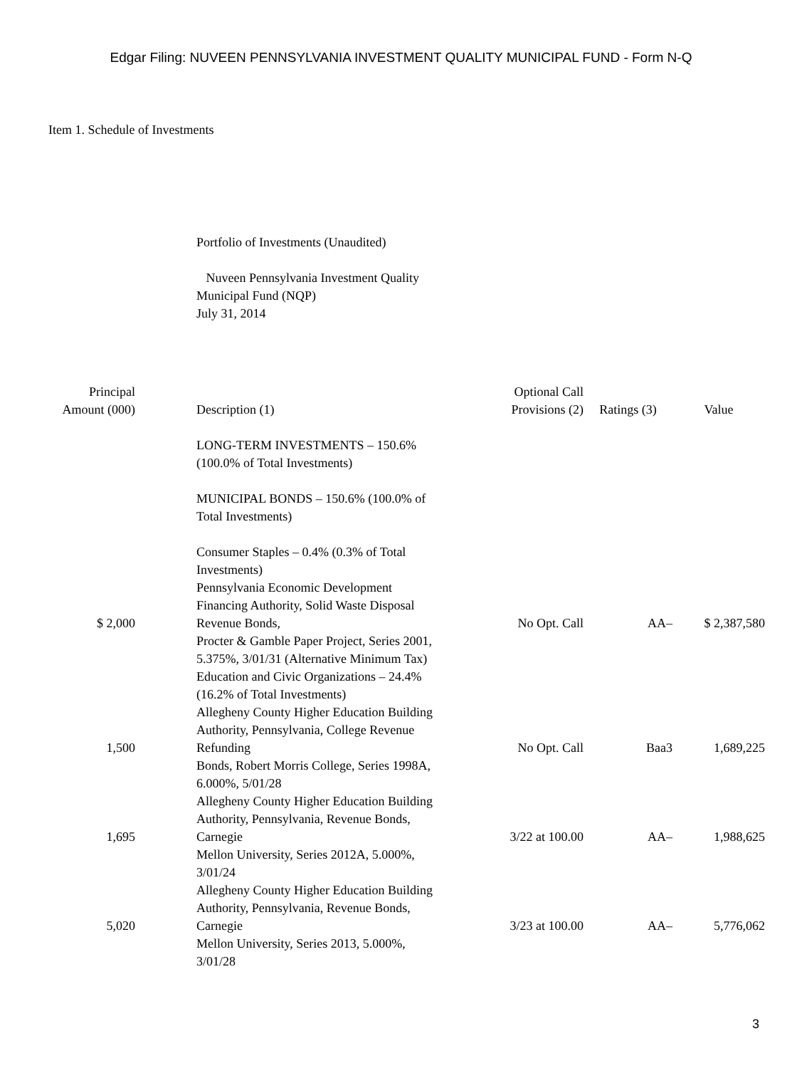Edgar Filing: NUVEEN PENNSYLVANIA INVESTMENT QUALITY MUNICIPAL FUND - Form N-Q
Item 1. Schedule of Investments
Portfolio of Investments (Unaudited)
Nuveen Pennsylvania Investment Quality
Municipal Fund (NQP)
July 31, 2014
| Principal Amount (000) | Description (1) | Optional Call Provisions (2) | Ratings (3) | Value |
| --- | --- | --- | --- | --- |
| | LONG-TERM INVESTMENTS – 150.6% (100.0% of Total Investments) | | | |
| | MUNICIPAL BONDS – 150.6% (100.0% of Total Investments) | | | |
| | Consumer Staples – 0.4% (0.3% of Total Investments) | | | |
| $ 2,000 | Pennsylvania Economic Development Financing Authority, Solid Waste Disposal Revenue Bonds, Procter & Gamble Paper Project, Series 2001, 5.375%, 3/01/31 (Alternative Minimum Tax) | No Opt. Call | AA– | $ 2,387,580 |
| | Education and Civic Organizations – 24.4% (16.2% of Total Investments) | | | |
| 1,500 | Allegheny County Higher Education Building Authority, Pennsylvania, College Revenue Refunding Bonds, Robert Morris College, Series 1998A, 6.000%, 5/01/28 | No Opt. Call | Baa3 | 1,689,225 |
| 1,695 | Allegheny County Higher Education Building Authority, Pennsylvania, Revenue Bonds, Carnegie Mellon University, Series 2012A, 5.000%, 3/01/24 | 3/22 at 100.00 | AA– | 1,988,625 |
| 5,020 | Allegheny County Higher Education Building Authority, Pennsylvania, Revenue Bonds, Carnegie Mellon University, Series 2013, 5.000%, 3/01/28 | 3/23 at 100.00 | AA– | 5,776,062 |
3